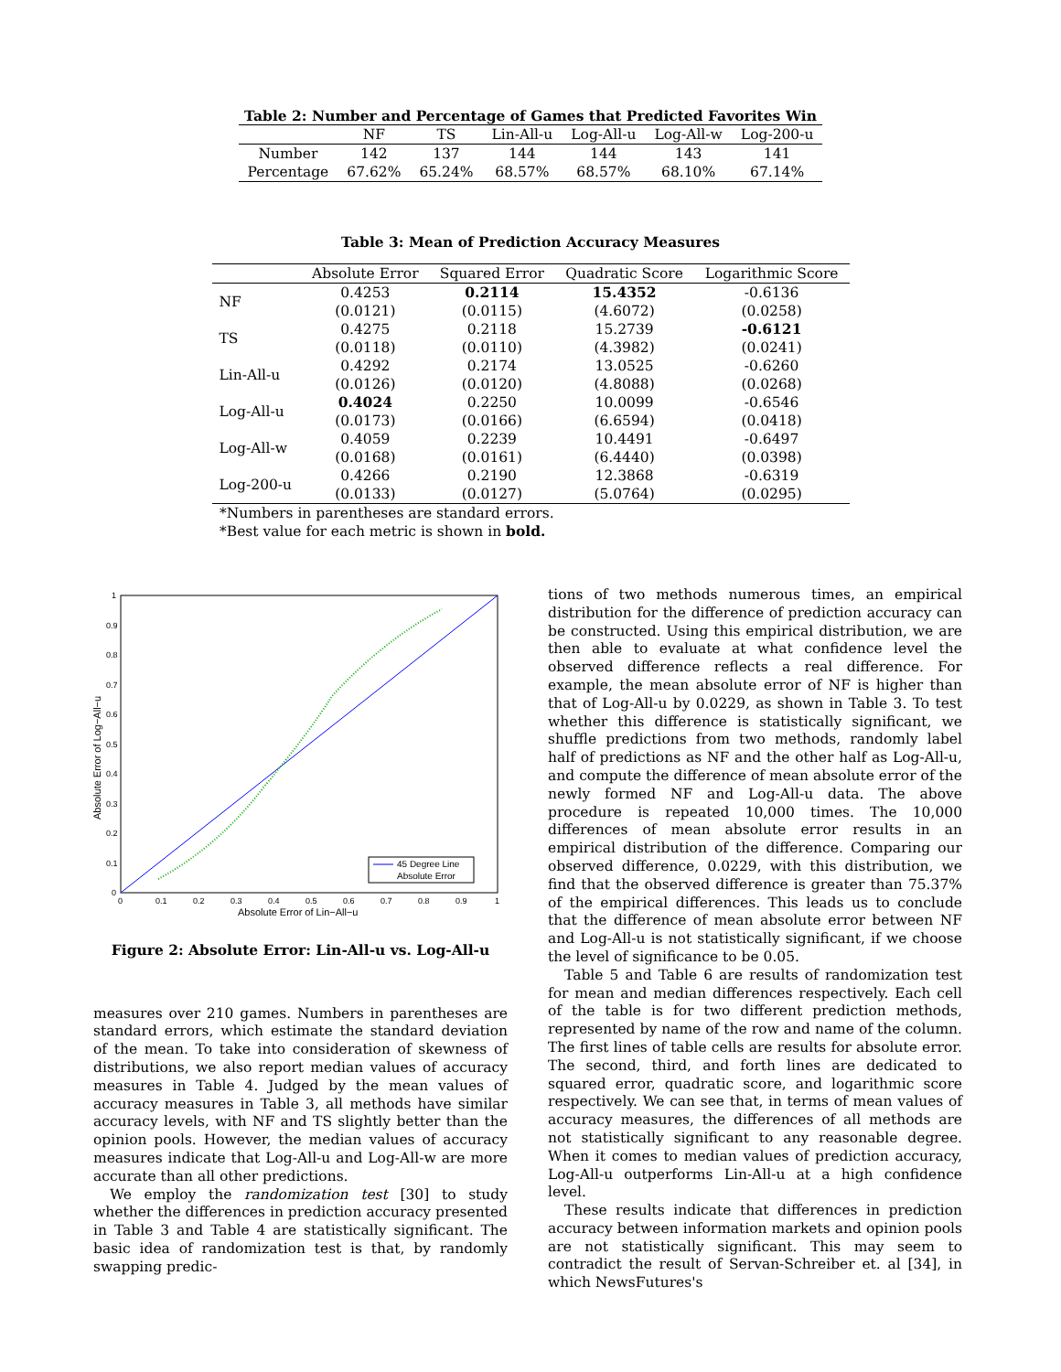Table 2: Number and Percentage of Games that Predicted Favorites Win
| | NF | TS | Lin-All-u | Log-All-u | Log-All-w | Log-200-u |
| --- | --- | --- | --- | --- | --- | --- |
| Number | 142 | 137 | 144 | 144 | 143 | 141 |
| Percentage | 67.62% | 65.24% | 68.57% | 68.57% | 68.10% | 67.14% |
Table 3: Mean of Prediction Accuracy Measures
| | Absolute Error | Squared Error | Quadratic Score | Logarithmic Score |
| --- | --- | --- | --- | --- |
| NF | 0.4253 | 0.2114 | 15.4352 | -0.6136 |
| | (0.0121) | (0.0115) | (4.6072) | (0.0258) |
| TS | 0.4275 | 0.2118 | 15.2739 | -0.6121 |
| | (0.0118) | (0.0110) | (4.3982) | (0.0241) |
| Lin-All-u | 0.4292 | 0.2174 | 13.0525 | -0.6260 |
| | (0.0126) | (0.0120) | (4.8088) | (0.0268) |
| Log-All-u | 0.4024 | 0.2250 | 10.0099 | -0.6546 |
| | (0.0173) | (0.0166) | (6.6594) | (0.0418) |
| Log-All-w | 0.4059 | 0.2239 | 10.4491 | -0.6497 |
| | (0.0168) | (0.0161) | (6.4440) | (0.0398) |
| Log-200-u | 0.4266 | 0.2190 | 12.3868 | -0.6319 |
| | (0.0133) | (0.0127) | (5.0764) | (0.0295) |
*Numbers in parentheses are standard errors.
*Best value for each metric is shown in bold.
0
0.1
0.2
0.3
0.4
0.5
0.6
0.7
0.8
0.9
1
0
0.1
0.2
0.3
0.4
0.5
0.6
0.7
0.8
0.9
1
Absolute Error of Lin−All−u
Absolute Error of Log−All−u
45 Degree Line
Absolute Error
Figure 2: Absolute Error: Lin-All-u vs. Log-All-u
measures over 210 games. Numbers in parentheses are standard errors, which estimate the standard deviation of the mean. To take into consideration of skewness of distributions, we also report median values of accuracy measures in Table 4. Judged by the mean values of accuracy measures in Table 3, all methods have similar accuracy levels, with NF and TS slightly better than the opinion pools. However, the median values of accuracy measures indicate that Log-All-u and Log-All-w are more accurate than all other predictions.
We employ the randomization test [30] to study whether the differences in prediction accuracy presented in Table 3 and Table 4 are statistically significant. The basic idea of randomization test is that, by randomly swapping predic-
tions of two methods numerous times, an empirical distribution for the difference of prediction accuracy can be constructed. Using this empirical distribution, we are then able to evaluate at what confidence level the observed difference reflects a real difference. For example, the mean absolute error of NF is higher than that of Log-All-u by 0.0229, as shown in Table 3. To test whether this difference is statistically significant, we shuffle predictions from two methods, randomly label half of predictions as NF and the other half as Log-All-u, and compute the difference of mean absolute error of the newly formed NF and Log-All-u data. The above procedure is repeated 10,000 times. The 10,000 differences of mean absolute error results in an empirical distribution of the difference. Comparing our observed difference, 0.0229, with this distribution, we find that the observed difference is greater than 75.37% of the empirical differences. This leads us to conclude that the difference of mean absolute error between NF and Log-All-u is not statistically significant, if we choose the level of significance to be 0.05.
Table 5 and Table 6 are results of randomization test for mean and median differences respectively. Each cell of the table is for two different prediction methods, represented by name of the row and name of the column. The first lines of table cells are results for absolute error. The second, third, and forth lines are dedicated to squared error, quadratic score, and logarithmic score respectively. We can see that, in terms of mean values of accuracy measures, the differences of all methods are not statistically significant to any reasonable degree. When it comes to median values of prediction accuracy, Log-All-u outperforms Lin-All-u at a high confidence level.
These results indicate that differences in prediction accuracy between information markets and opinion pools are not statistically significant. This may seem to contradict the result of Servan-Schreiber et. al [34], in which NewsFutures's